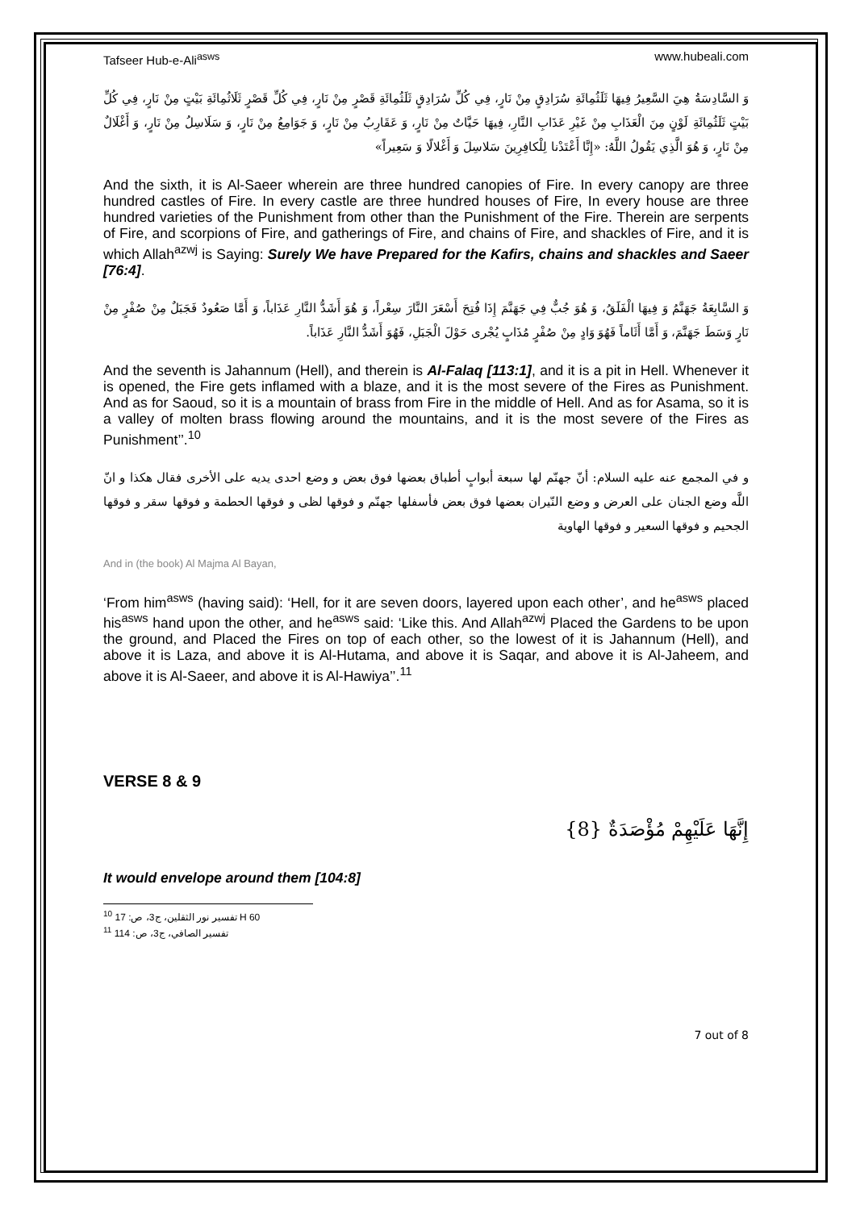Tafseer Hub-e-Ali<sup>asws</sup> www.hubeali.com
وَ السَّادِسَةُ هِيَ السَّعِيرُ فِيهَا ثَلَثُمِائَةِ سُرَادِقٍ مِنْ نَارٍ، فِي كُلِّ سُرَادِقٍ ثَلَثُمِائَةِ قَصْرٍ مِنْ نَارٍ، فِي كُلِّ قَصْرٍ ثَلَاثُمِائَةِ بَيْتٍ مِنْ نَارٍ، فِي كُلِّ بَيْتٍ ثَلَثُمِائَةِ لَوْنٍ مِنَ الْعَذَابِ مِنْ غَيْرِ عَذَابِ النَّارِ، فِيهَا حَيَّاتٌ مِنْ نَارٍ، وَ عَقَارِبُ مِنْ نَارٍ، وَ جَوَامِعُ مِنْ نَارٍ، وَ سَلَاسِلُ مِنْ نَارٍ، وَ أَغْلَالٌ مِنْ نَارٍ، وَ هُوَ الَّذِي يَقُولُ اللَّهُ: «إِنَّا أَعْتَدْنا لِلْكافِرِينَ سَلاسِلَ وَ أَغْلالًا وَ سَعِيراً»
And the sixth, it is Al-Saeer wherein are three hundred canopies of Fire. In every canopy are three hundred castles of Fire. In every castle are three hundred houses of Fire, In every house are three hundred varieties of the Punishment from other than the Punishment of the Fire. Therein are serpents of Fire, and scorpions of Fire, and gatherings of Fire, and chains of Fire, and shackles of Fire, and it is which Allah<sup>azwj</sup> is Saying: Surely We have Prepared for the Kafirs, chains and shackles and Saeer [76:4].
وَ السَّابِعَةُ جَهَنَّمُ وَ فِيهَا الْفَلَقُ، وَ هُوَ جُبٌّ فِي جَهَنَّمَ إِذَا فُتِحَ أَسْعَرَ النَّارَ سِعْراً، وَ هُوَ أَشَدُّ النَّارِ عَذَاباً، وَ أَمَّا صَعُودٌ فَجَبَلٌ مِنْ صُفْرٍ مِنْ نَارٍ وَسَطَ جَهَنَّمَ، وَ أَمَّا أَثَاماً فَهُوَ وَادٍ مِنْ صُفْرٍ مُذَابٍ يُجْرى حَوْلَ الْجَبَلِ، فَهُوَ أَشَدُّ النَّارِ عَذَاباً.
And the seventh is Jahannum (Hell), and therein is Al-Falaq [113:1], and it is a pit in Hell. Whenever it is opened, the Fire gets inflamed with a blaze, and it is the most severe of the Fires as Punishment. And as for Saoud, so it is a mountain of brass from Fire in the middle of Hell. And as for Asama, so it is a valley of molten brass flowing around the mountains, and it is the most severe of the Fires as Punishment’’.<sup>10</sup>
و في المجمع عنه عليه السلام: أنّ جهنّم لها سبعة أبوابٍ أطباق بعضها فوق بعض و وضع احدى يديه على الأخرى فقال هكذا و انّ اللَّه وضع الجنان على العرض و وضع النّيران بعضها فوق بعض فأسفلها جهنّم و فوقها لظى و فوقها الحطمة و فوقها سقر و فوقها الجحيم و فوقها السعير و فوقها الهاوية
And in (the book) Al Majma Al Bayan,
‘From him<sup>asws</sup> (having said): ‘Hell, for it are seven doors, layered upon each other’, and he<sup>asws</sup> placed his<sup>asws</sup> hand upon the other, and he<sup>asws</sup> said: ‘Like this. And Allah<sup>azwj</sup> Placed the Gardens to be upon the ground, and Placed the Fires on top of each other, so the lowest of it is Jahannum (Hell), and above it is Laza, and above it is Al-Hutama, and above it is Saqar, and above it is Al-Jaheem, and above it is Al-Saeer, and above it is Al-Hawiya’’.<sup>11</sup>
VERSE 8 & 9
إِنَّهَا عَلَيْهِمْ مُؤْصَدَةٌ {8}
It would envelope around them [104:8]
<sup>10</sup> تفسير نور الثقلين، ج3، ص: 17 H 60
<sup>11</sup> تفسير الصافي، ج3، ص: 114
7 out of 8